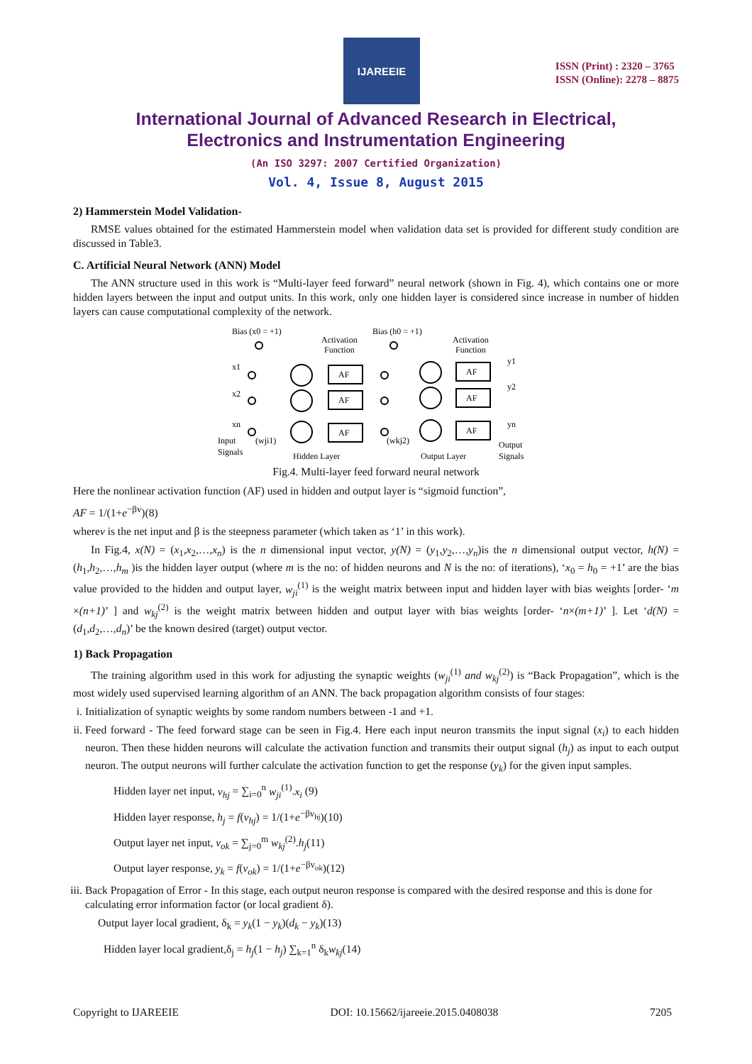IJAREEIE
ISSN (Print) : 2320 – 3765
ISSN (Online): 2278 – 8875
International Journal of Advanced Research in Electrical,
Electronics and Instrumentation Engineering
(An ISO 3297: 2007 Certified Organization)
Vol. 4, Issue 8, August 2015
2) Hammerstein Model Validation-
RMSE values obtained for the estimated Hammerstein model when validation data set is provided for different study condition are discussed in Table3.
C. Artificial Neural Network (ANN) Model
The ANN structure used in this work is “Multi-layer feed forward” neural network (shown in Fig. 4), which contains one or more hidden layers between the input and output units. In this work, only one hidden layer is considered since increase in number of hidden layers can cause computational complexity of the network.
Bias (x0 = +1)
Bias (h0 = +1)
Activation
Function
Activation
Function
x1
x2
xn
y1
y2
yn
AF
AF
AF
AF
AF
AF
Input
Signals
(wji1)
Hidden Layer
(wkj2)
Output Layer
Output
Signals
Fig.4. Multi-layer feed forward neural network
Here the nonlinear activation function (AF) used in hidden and output layer is “sigmoid function”,
AF = 1/(1+e<sup>−βv</sup>)(8)
wherev is the net input and β is the steepness parameter (which taken as ‘1’ in this work).
In Fig.4, x(N) = (x<sub>1</sub>,x<sub>2</sub>,…,x<sub>n</sub>) is the n dimensional input vector, y(N) = (y<sub>1</sub>,y<sub>2</sub>,…,y<sub>n</sub>)is the n dimensional output vector, h(N) = (h<sub>1</sub>,h<sub>2</sub>,…,h<sub>m</sub> )is the hidden layer output (where m is the no: of hidden neurons and N is the no: of iterations), ‘x<sub>0</sub> = h<sub>0</sub> = +1’ are the bias value provided to the hidden and output layer, w<sub>ji</sub><sup>(1)</sup> is the weight matrix between input and hidden layer with bias weights [order- ‘m ×(n+1)’ ] and w<sub>kj</sub><sup>(2)</sup> is the weight matrix between hidden and output layer with bias weights [order- ‘n×(m+1)’ ]. Let ‘d(N) = (d<sub>1</sub>,d<sub>2</sub>,…,d<sub>n</sub>)’ be the known desired (target) output vector.
1) Back Propagation
The training algorithm used in this work for adjusting the synaptic weights (w<sub>ji</sub><sup>(1)</sup> and w<sub>kj</sub><sup>(2)</sup>) is “Back Propagation”, which is the most widely used supervised learning algorithm of an ANN. The back propagation algorithm consists of four stages:
i. Initialization of synaptic weights by some random numbers between -1 and +1.
ii. Feed forward - The feed forward stage can be seen in Fig.4. Here each input neuron transmits the input signal (x<sub>i</sub>) to each hidden neuron. Then these hidden neurons will calculate the activation function and transmits their output signal (h<sub>j</sub>) as input to each output neuron. The output neurons will further calculate the activation function to get the response (y<sub>k</sub>) for the given input samples.
Hidden layer net input, v<sub>hj</sub> = ∑<sub>i=0</sub><sup>n</sup> w<sub>ji</sub><sup>(1)</sup>.x<sub>i</sub> (9)
Hidden layer response, h<sub>j</sub> = f(v<sub>hj</sub>) = 1/(1+e<sup>−βv<sub>hj</sub></sup>)(10)
Output layer net input, v<sub>ok</sub> = ∑<sub>j=0</sub><sup>m</sup> w<sub>kj</sub><sup>(2)</sup>.h<sub>j</sub>(11)
Output layer response, y<sub>k</sub> = f(v<sub>ok</sub>) = 1/(1+e<sup>−βv<sub>ok</sub></sup>)(12)
iii. Back Propagation of Error - In this stage, each output neuron response is compared with the desired response and this is done for calculating error information factor (or local gradient δ).
Output layer local gradient, δ<sub>k</sub> = y<sub>k</sub>(1 − y<sub>k</sub>)(d<sub>k</sub> − y<sub>k</sub>)(13)
Hidden layer local gradient,δ<sub>j</sub> = h<sub>j</sub>(1 − h<sub>j</sub>) ∑<sub>k=1</sub><sup>n</sup> δ<sub>k</sub>w<sub>kj</sub>(14)
Copyright to IJAREEIE DOI: 10.15662/ijareeie.2015.0408038 7205